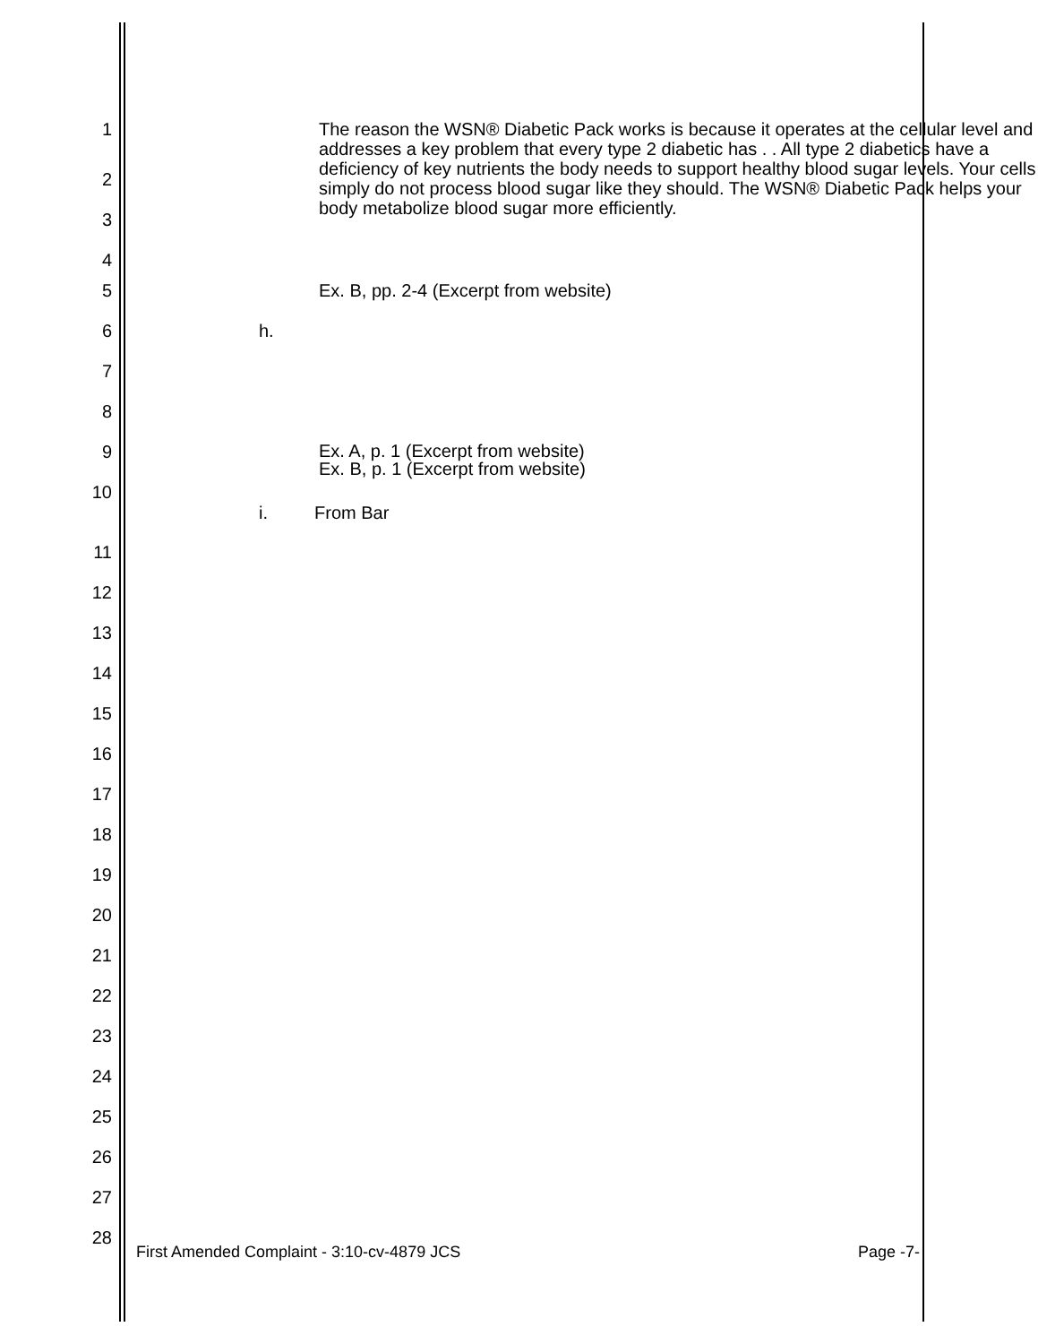1 The reason the WSN® Diabetic Pack works is because it operates at the cellular level and addresses a key problem that every type 2 diabetic has . . All type 2 diabetics have a deficiency of key nutrients the body needs to support healthy blood sugar levels. Your cells simply do not process blood sugar like they should. The WSN® Diabetic Pack helps your body metabolize blood sugar more efficiently.
2
3
4
5 Ex. B, pp. 2-4 (Excerpt from website)
6 h.
7
8
9 Ex. A, p. 1 (Excerpt from website)
Ex. B, p. 1 (Excerpt from website)
10
i. From Bar
11
12
13
14
15
16
17
18
19
20
21
22
23
24
25
26
27
28
First Amended Complaint - 3:10-cv-4879 JCS Page -7-